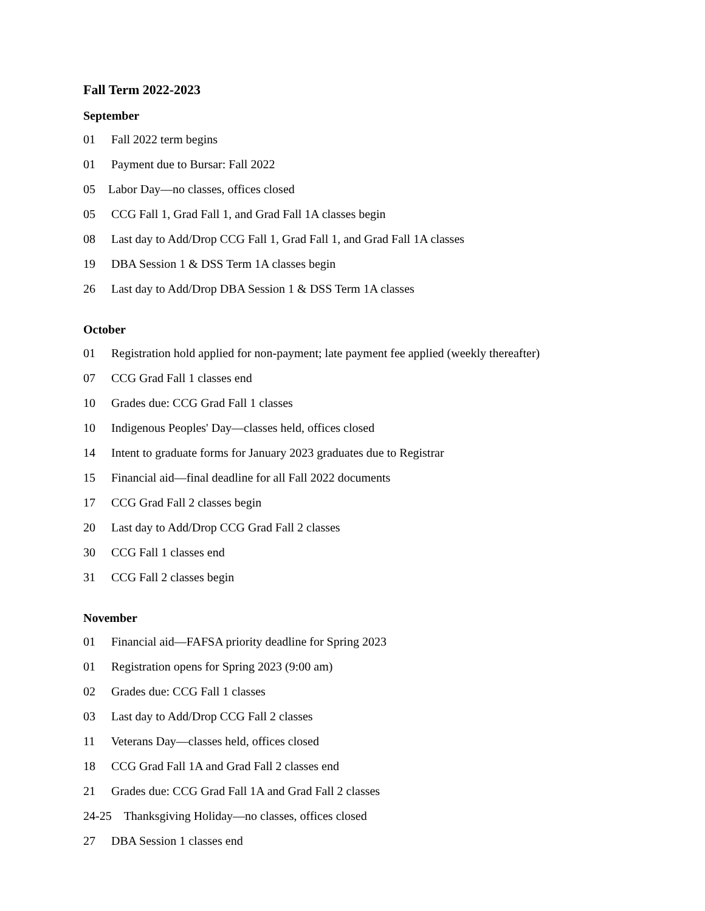Fall Term 2022-2023
September
01 Fall 2022 term begins
01 Payment due to Bursar: Fall 2022
05 Labor Day—no classes, offices closed
05 CCG Fall 1, Grad Fall 1, and Grad Fall 1A classes begin
08 Last day to Add/Drop CCG Fall 1, Grad Fall 1, and Grad Fall 1A classes
19 DBA Session 1 & DSS Term 1A classes begin
26 Last day to Add/Drop DBA Session 1 & DSS Term 1A classes
October
01 Registration hold applied for non-payment; late payment fee applied (weekly thereafter)
07 CCG Grad Fall 1 classes end
10 Grades due: CCG Grad Fall 1 classes
10 Indigenous Peoples' Day—classes held, offices closed
14 Intent to graduate forms for January 2023 graduates due to Registrar
15 Financial aid—final deadline for all Fall 2022 documents
17 CCG Grad Fall 2 classes begin
20 Last day to Add/Drop CCG Grad Fall 2 classes
30 CCG Fall 1 classes end
31 CCG Fall 2 classes begin
November
01 Financial aid—FAFSA priority deadline for Spring 2023
01 Registration opens for Spring 2023 (9:00 am)
02 Grades due: CCG Fall 1 classes
03 Last day to Add/Drop CCG Fall 2 classes
11 Veterans Day—classes held, offices closed
18 CCG Grad Fall 1A and Grad Fall 2 classes end
21 Grades due: CCG Grad Fall 1A and Grad Fall 2 classes
24-25 Thanksgiving Holiday—no classes, offices closed
27 DBA Session 1 classes end